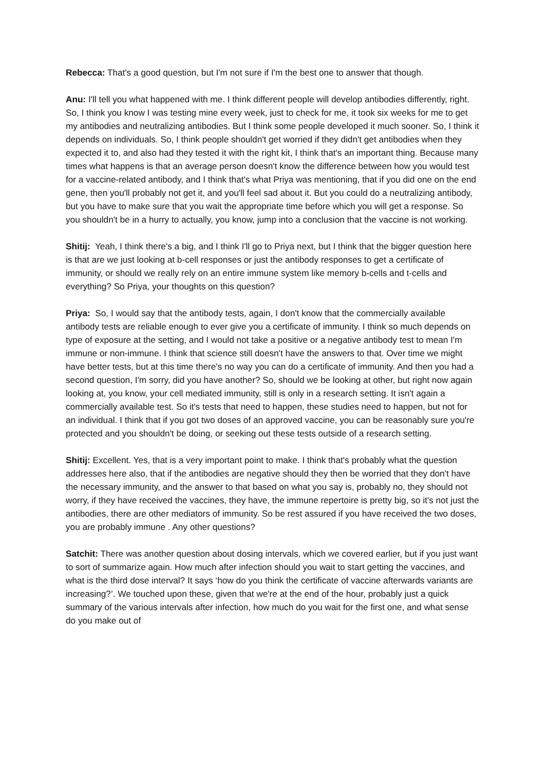Rebecca: That's a good question, but I'm not sure if I'm the best one to answer that though.
Anu: I'll tell you what happened with me. I think different people will develop antibodies differently, right. So, I think you know I was testing mine every week, just to check for me, it took six weeks for me to get my antibodies and neutralizing antibodies. But I think some people developed it much sooner. So, I think it depends on individuals. So, I think people shouldn't get worried if they didn't get antibodies when they expected it to, and also had they tested it with the right kit, I think that's an important thing. Because many times what happens is that an average person doesn't know the difference between how you would test for a vaccine-related antibody, and I think that's what Priya was mentioning, that if you did one on the end gene, then you'll probably not get it, and you'll feel sad about it. But you could do a neutralizing antibody, but you have to make sure that you wait the appropriate time before which you will get a response. So you shouldn't be in a hurry to actually, you know, jump into a conclusion that the vaccine is not working.
Shitij: Yeah, I think there's a big, and I think I'll go to Priya next, but I think that the bigger question here is that are we just looking at b-cell responses or just the antibody responses to get a certificate of immunity, or should we really rely on an entire immune system like memory b-cells and t-cells and everything? So Priya, your thoughts on this question?
Priya: So, I would say that the antibody tests, again, I don't know that the commercially available antibody tests are reliable enough to ever give you a certificate of immunity. I think so much depends on type of exposure at the setting, and I would not take a positive or a negative antibody test to mean I'm immune or non-immune. I think that science still doesn't have the answers to that. Over time we might have better tests, but at this time there's no way you can do a certificate of immunity. And then you had a second question, I'm sorry, did you have another? So, should we be looking at other, but right now again looking at, you know, your cell mediated immunity, still is only in a research setting. It isn't again a commercially available test. So it's tests that need to happen, these studies need to happen, but not for an individual. I think that if you got two doses of an approved vaccine, you can be reasonably sure you're protected and you shouldn't be doing, or seeking out these tests outside of a research setting.
Shitij: Excellent. Yes, that is a very important point to make. I think that's probably what the question addresses here also, that if the antibodies are negative should they then be worried that they don't have the necessary immunity, and the answer to that based on what you say is, probably no, they should not worry, if they have received the vaccines, they have, the immune repertoire is pretty big, so it's not just the antibodies, there are other mediators of immunity. So be rest assured if you have received the two doses, you are probably immune . Any other questions?
Satchit: There was another question about dosing intervals, which we covered earlier, but if you just want to sort of summarize again. How much after infection should you wait to start getting the vaccines, and what is the third dose interval? It says ‘how do you think the certificate of vaccine afterwards variants are increasing?’. We touched upon these, given that we're at the end of the hour, probably just a quick summary of the various intervals after infection, how much do you wait for the first one, and what sense do you make out of